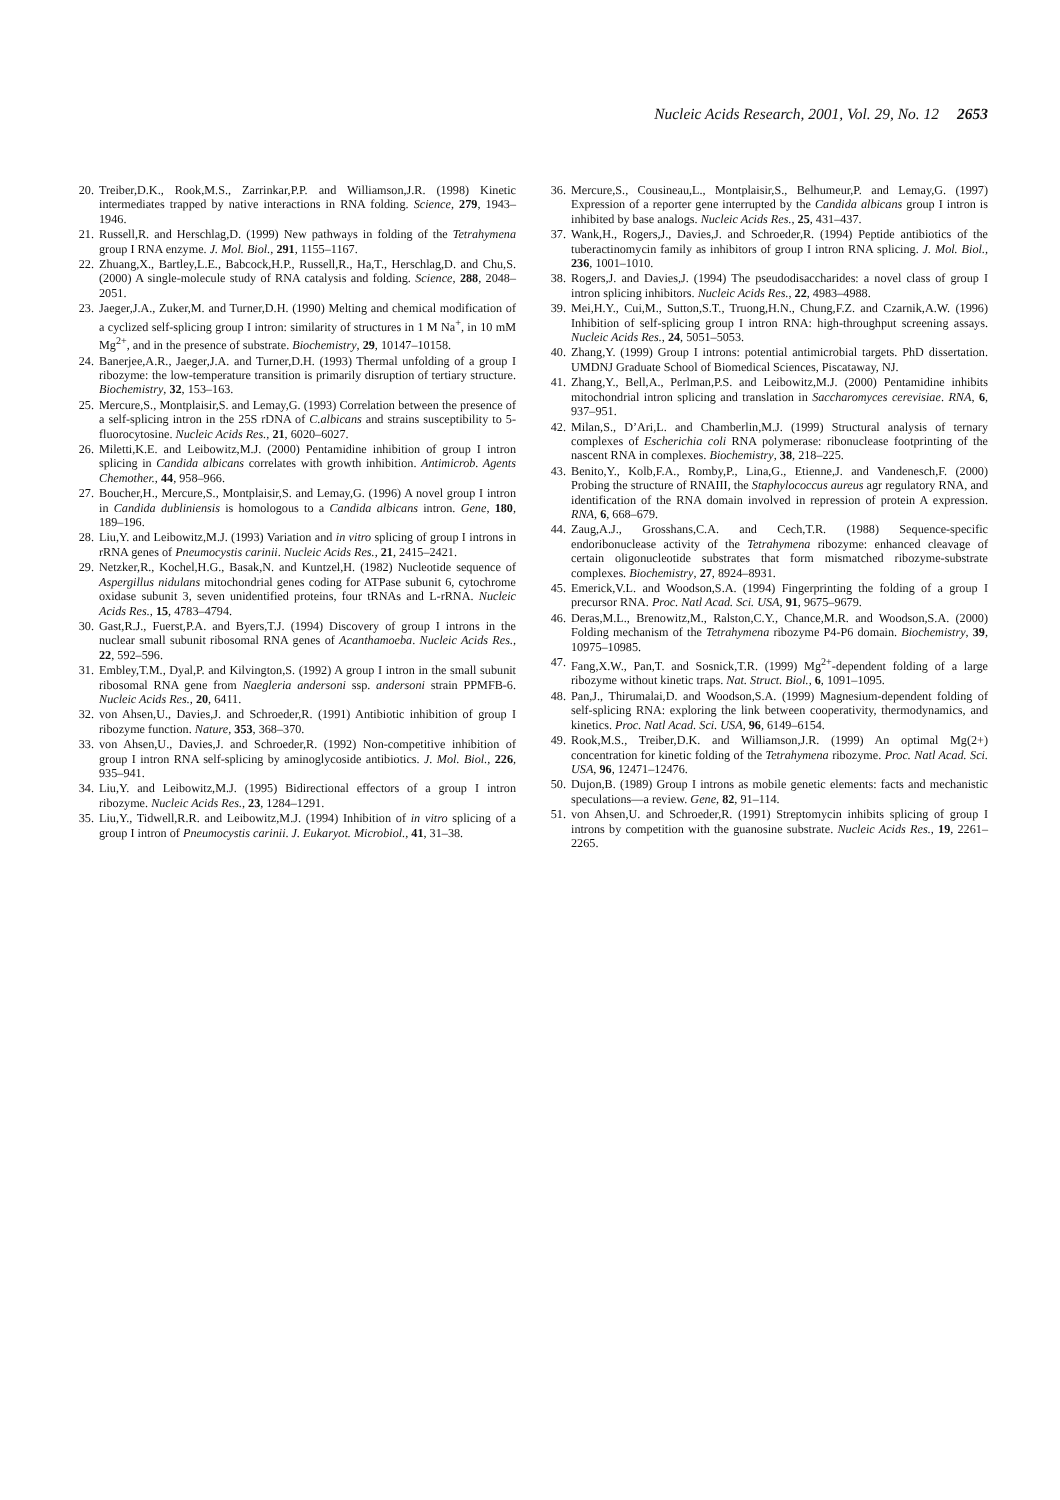Nucleic Acids Research, 2001, Vol. 29, No. 12 2653
20. Treiber,D.K., Rook,M.S., Zarrinkar,P.P. and Williamson,J.R. (1998) Kinetic intermediates trapped by native interactions in RNA folding. Science, 279, 1943–1946.
21. Russell,R. and Herschlag,D. (1999) New pathways in folding of the Tetrahymena group I RNA enzyme. J. Mol. Biol., 291, 1155–1167.
22. Zhuang,X., Bartley,L.E., Babcock,H.P., Russell,R., Ha,T., Herschlag,D. and Chu,S. (2000) A single-molecule study of RNA catalysis and folding. Science, 288, 2048–2051.
23. Jaeger,J.A., Zuker,M. and Turner,D.H. (1990) Melting and chemical modification of a cyclized self-splicing group I intron: similarity of structures in 1 M Na<sup>+</sup>, in 10 mM Mg<sup>2+</sup>, and in the presence of substrate. Biochemistry, 29, 10147–10158.
24. Banerjee,A.R., Jaeger,J.A. and Turner,D.H. (1993) Thermal unfolding of a group I ribozyme: the low-temperature transition is primarily disruption of tertiary structure. Biochemistry, 32, 153–163.
25. Mercure,S., Montplaisir,S. and Lemay,G. (1993) Correlation between the presence of a self-splicing intron in the 25S rDNA of C.albicans and strains susceptibility to 5-fluorocytosine. Nucleic Acids Res., 21, 6020–6027.
26. Miletti,K.E. and Leibowitz,M.J. (2000) Pentamidine inhibition of group I intron splicing in Candida albicans correlates with growth inhibition. Antimicrob. Agents Chemother., 44, 958–966.
27. Boucher,H., Mercure,S., Montplaisir,S. and Lemay,G. (1996) A novel group I intron in Candida dubliniensis is homologous to a Candida albicans intron. Gene, 180, 189–196.
28. Liu,Y. and Leibowitz,M.J. (1993) Variation and in vitro splicing of group I introns in rRNA genes of Pneumocystis carinii. Nucleic Acids Res., 21, 2415–2421.
29. Netzker,R., Kochel,H.G., Basak,N. and Kuntzel,H. (1982) Nucleotide sequence of Aspergillus nidulans mitochondrial genes coding for ATPase subunit 6, cytochrome oxidase subunit 3, seven unidentified proteins, four tRNAs and L-rRNA. Nucleic Acids Res., 15, 4783–4794.
30. Gast,R.J., Fuerst,P.A. and Byers,T.J. (1994) Discovery of group I introns in the nuclear small subunit ribosomal RNA genes of Acanthamoeba. Nucleic Acids Res., 22, 592–596.
31. Embley,T.M., Dyal,P. and Kilvington,S. (1992) A group I intron in the small subunit ribosomal RNA gene from Naegleria andersoni ssp. andersoni strain PPMFB-6. Nucleic Acids Res., 20, 6411.
32. von Ahsen,U., Davies,J. and Schroeder,R. (1991) Antibiotic inhibition of group I ribozyme function. Nature, 353, 368–370.
33. von Ahsen,U., Davies,J. and Schroeder,R. (1992) Non-competitive inhibition of group I intron RNA self-splicing by aminoglycoside antibiotics. J. Mol. Biol., 226, 935–941.
34. Liu,Y. and Leibowitz,M.J. (1995) Bidirectional effectors of a group I intron ribozyme. Nucleic Acids Res., 23, 1284–1291.
35. Liu,Y., Tidwell,R.R. and Leibowitz,M.J. (1994) Inhibition of in vitro splicing of a group I intron of Pneumocystis carinii. J. Eukaryot. Microbiol., 41, 31–38.
36. Mercure,S., Cousineau,L., Montplaisir,S., Belhumeur,P. and Lemay,G. (1997) Expression of a reporter gene interrupted by the Candida albicans group I intron is inhibited by base analogs. Nucleic Acids Res., 25, 431–437.
37. Wank,H., Rogers,J., Davies,J. and Schroeder,R. (1994) Peptide antibiotics of the tuberactinomycin family as inhibitors of group I intron RNA splicing. J. Mol. Biol., 236, 1001–1010.
38. Rogers,J. and Davies,J. (1994) The pseudodisaccharides: a novel class of group I intron splicing inhibitors. Nucleic Acids Res., 22, 4983–4988.
39. Mei,H.Y., Cui,M., Sutton,S.T., Truong,H.N., Chung,F.Z. and Czarnik,A.W. (1996) Inhibition of self-splicing group I intron RNA: high-throughput screening assays. Nucleic Acids Res., 24, 5051–5053.
40. Zhang,Y. (1999) Group I introns: potential antimicrobial targets. PhD dissertation. UMDNJ Graduate School of Biomedical Sciences, Piscataway, NJ.
41. Zhang,Y., Bell,A., Perlman,P.S. and Leibowitz,M.J. (2000) Pentamidine inhibits mitochondrial intron splicing and translation in Saccharomyces cerevisiae. RNA, 6, 937–951.
42. Milan,S., D’Ari,L. and Chamberlin,M.J. (1999) Structural analysis of ternary complexes of Escherichia coli RNA polymerase: ribonuclease footprinting of the nascent RNA in complexes. Biochemistry, 38, 218–225.
43. Benito,Y., Kolb,F.A., Romby,P., Lina,G., Etienne,J. and Vandenesch,F. (2000) Probing the structure of RNAIII, the Staphylococcus aureus agr regulatory RNA, and identification of the RNA domain involved in repression of protein A expression. RNA, 6, 668–679.
44. Zaug,A.J., Grosshans,C.A. and Cech,T.R. (1988) Sequence-specific endoribonuclease activity of the Tetrahymena ribozyme: enhanced cleavage of certain oligonucleotide substrates that form mismatched ribozyme-substrate complexes. Biochemistry, 27, 8924–8931.
45. Emerick,V.L. and Woodson,S.A. (1994) Fingerprinting the folding of a group I precursor RNA. Proc. Natl Acad. Sci. USA, 91, 9675–9679.
46. Deras,M.L., Brenowitz,M., Ralston,C.Y., Chance,M.R. and Woodson,S.A. (2000) Folding mechanism of the Tetrahymena ribozyme P4-P6 domain. Biochemistry, 39, 10975–10985.
47. Fang,X.W., Pan,T. and Sosnick,T.R. (1999) Mg<sup>2+</sup>-dependent folding of a large ribozyme without kinetic traps. Nat. Struct. Biol., 6, 1091–1095.
48. Pan,J., Thirumalai,D. and Woodson,S.A. (1999) Magnesium-dependent folding of self-splicing RNA: exploring the link between cooperativity, thermodynamics, and kinetics. Proc. Natl Acad. Sci. USA, 96, 6149–6154.
49. Rook,M.S., Treiber,D.K. and Williamson,J.R. (1999) An optimal Mg(2+) concentration for kinetic folding of the Tetrahymena ribozyme. Proc. Natl Acad. Sci. USA, 96, 12471–12476.
50. Dujon,B. (1989) Group I introns as mobile genetic elements: facts and mechanistic speculations—a review. Gene, 82, 91–114.
51. von Ahsen,U. and Schroeder,R. (1991) Streptomycin inhibits splicing of group I introns by competition with the guanosine substrate. Nucleic Acids Res., 19, 2261–2265.